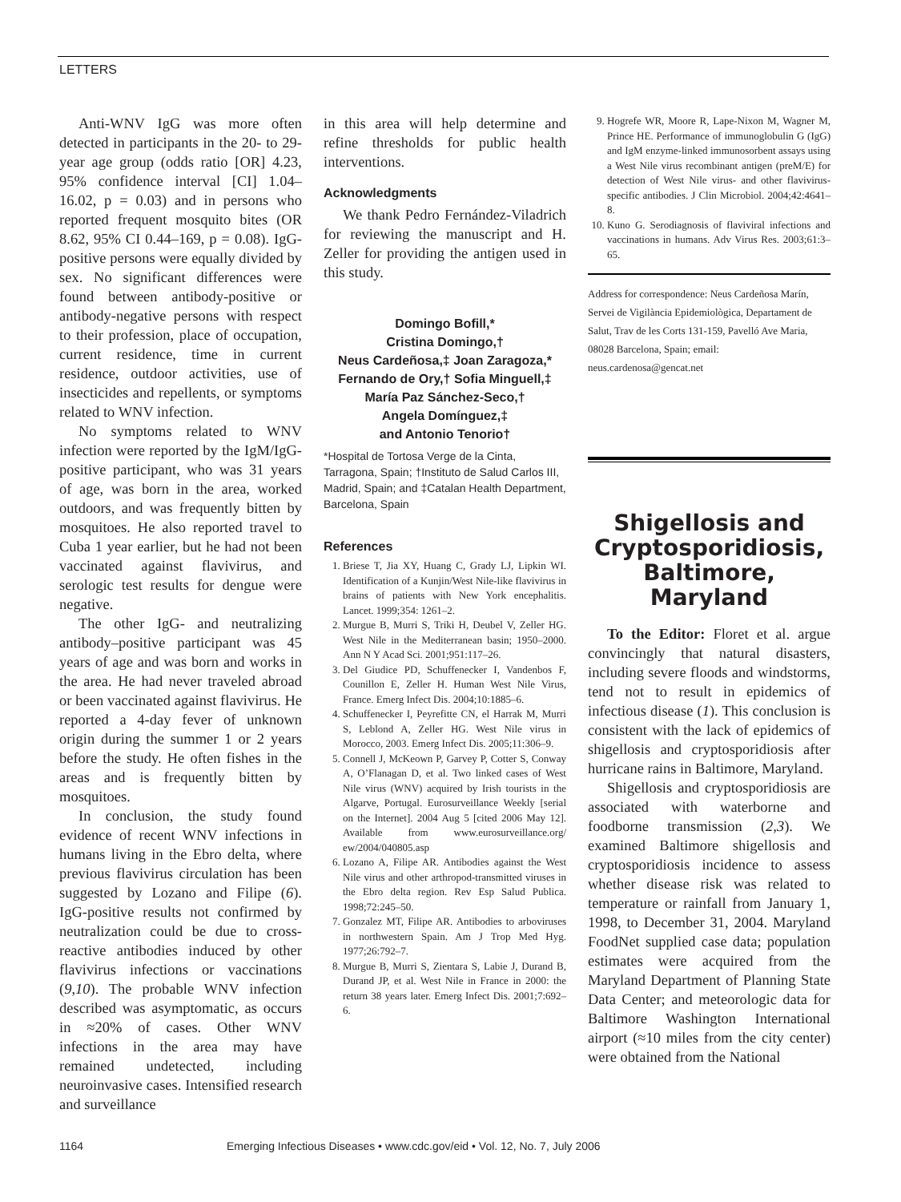LETTERS
Anti-WNV IgG was more often detected in participants in the 20- to 29-year age group (odds ratio [OR] 4.23, 95% confidence interval [CI] 1.04–16.02, p = 0.03) and in persons who reported frequent mosquito bites (OR 8.62, 95% CI 0.44–169, p = 0.08). IgG-positive persons were equally divided by sex. No significant differences were found between antibody-positive or antibody-negative persons with respect to their profession, place of occupation, current residence, time in current residence, outdoor activities, use of insecticides and repellents, or symptoms related to WNV infection.
No symptoms related to WNV infection were reported by the IgM/IgG-positive participant, who was 31 years of age, was born in the area, worked outdoors, and was frequently bitten by mosquitoes. He also reported travel to Cuba 1 year earlier, but he had not been vaccinated against flavivirus, and serologic test results for dengue were negative.
The other IgG- and neutralizing antibody–positive participant was 45 years of age and was born and works in the area. He had never traveled abroad or been vaccinated against flavivirus. He reported a 4-day fever of unknown origin during the summer 1 or 2 years before the study. He often fishes in the areas and is frequently bitten by mosquitoes.
In conclusion, the study found evidence of recent WNV infections in humans living in the Ebro delta, where previous flavivirus circulation has been suggested by Lozano and Filipe (6). IgG-positive results not confirmed by neutralization could be due to cross-reactive antibodies induced by other flavivirus infections or vaccinations (9,10). The probable WNV infection described was asymptomatic, as occurs in ≈20% of cases. Other WNV infections in the area may have remained undetected, including neuroinvasive cases. Intensified research and surveillance
in this area will help determine and refine thresholds for public health interventions.
Acknowledgments
We thank Pedro Fernández-Viladrich for reviewing the manuscript and H. Zeller for providing the antigen used in this study.
Domingo Bofill,*
Cristina Domingo,†
Neus Cardeñosa,‡ Joan Zaragoza,*
Fernando de Ory,† Sofia Minguell,‡
María Paz Sánchez-Seco,†
Angela Domínguez,‡
and Antonio Tenorio†
*Hospital de Tortosa Verge de la Cinta, Tarragona, Spain; †Instituto de Salud Carlos III, Madrid, Spain; and ‡Catalan Health Department, Barcelona, Spain
References
1. Briese T, Jia XY, Huang C, Grady LJ, Lipkin WI. Identification of a Kunjin/West Nile-like flavivirus in brains of patients with New York encephalitis. Lancet. 1999;354: 1261–2.
2. Murgue B, Murri S, Triki H, Deubel V, Zeller HG. West Nile in the Mediterranean basin; 1950–2000. Ann N Y Acad Sci. 2001;951:117–26.
3. Del Giudice PD, Schuffenecker I, Vandenbos F, Counillon E, Zeller H. Human West Nile Virus, France. Emerg Infect Dis. 2004;10:1885–6.
4. Schuffenecker I, Peyrefitte CN, el Harrak M, Murri S, Leblond A, Zeller HG. West Nile virus in Morocco, 2003. Emerg Infect Dis. 2005;11:306–9.
5. Connell J, McKeown P, Garvey P, Cotter S, Conway A, O’Flanagan D, et al. Two linked cases of West Nile virus (WNV) acquired by Irish tourists in the Algarve, Portugal. Eurosurveillance Weekly [serial on the Internet]. 2004 Aug 5 [cited 2006 May 12]. Available from www.eurosurveillance.org/ ew/2004/040805.asp
6. Lozano A, Filipe AR. Antibodies against the West Nile virus and other arthropod-transmitted viruses in the Ebro delta region. Rev Esp Salud Publica. 1998;72:245–50.
7. Gonzalez MT, Filipe AR. Antibodies to arboviruses in northwestern Spain. Am J Trop Med Hyg. 1977;26:792–7.
8. Murgue B, Murri S, Zientara S, Labie J, Durand B, Durand JP, et al. West Nile in France in 2000: the return 38 years later. Emerg Infect Dis. 2001;7:692–6.
9. Hogrefe WR, Moore R, Lape-Nixon M, Wagner M, Prince HE. Performance of immunoglobulin G (IgG) and IgM enzyme-linked immunosorbent assays using a West Nile virus recombinant antigen (preM/E) for detection of West Nile virus- and other flavivirus-specific antibodies. J Clin Microbiol. 2004;42:4641–8.
10. Kuno G. Serodiagnosis of flaviviral infections and vaccinations in humans. Adv Virus Res. 2003;61:3–65.
Address for correspondence: Neus Cardeñosa Marín, Servei de Vigilància Epidemiològica, Departament de Salut, Trav de les Corts 131-159, Pavelló Ave Maria, 08028 Barcelona, Spain; email: neus.cardenosa@gencat.net
Shigellosis and Cryptosporidiosis, Baltimore, Maryland
To the Editor: Floret et al. argue convincingly that natural disasters, including severe floods and windstorms, tend not to result in epidemics of infectious disease (1). This conclusion is consistent with the lack of epidemics of shigellosis and cryptosporidiosis after hurricane rains in Baltimore, Maryland.
Shigellosis and cryptosporidiosis are associated with waterborne and foodborne transmission (2,3). We examined Baltimore shigellosis and cryptosporidiosis incidence to assess whether disease risk was related to temperature or rainfall from January 1, 1998, to December 31, 2004. Maryland FoodNet supplied case data; population estimates were acquired from the Maryland Department of Planning State Data Center; and meteorologic data for Baltimore Washington International airport (≈10 miles from the city center) were obtained from the National
1164 Emerging Infectious Diseases • www.cdc.gov/eid • Vol. 12, No. 7, July 2006